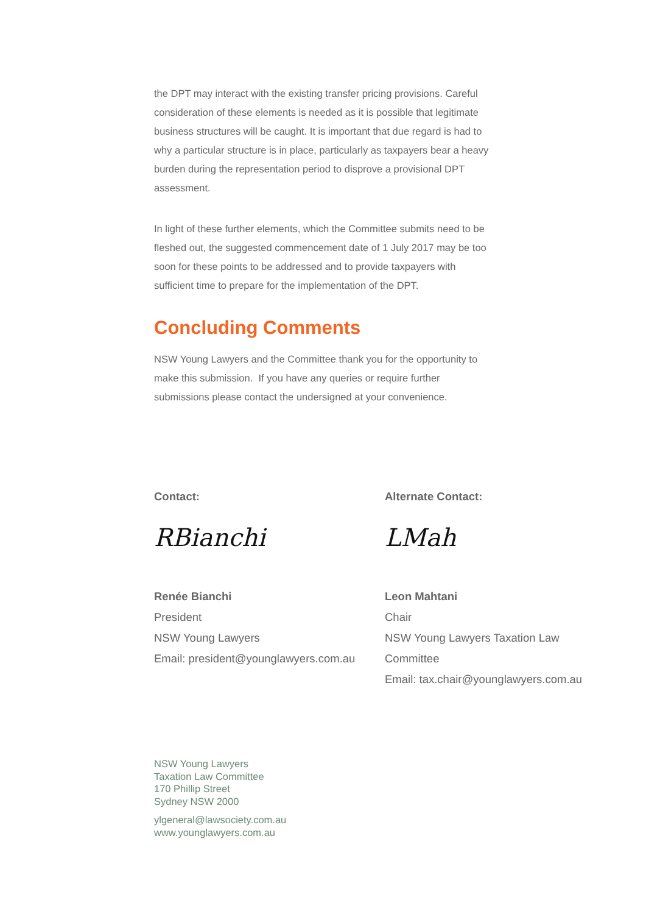the DPT may interact with the existing transfer pricing provisions. Careful consideration of these elements is needed as it is possible that legitimate business structures will be caught. It is important that due regard is had to why a particular structure is in place, particularly as taxpayers bear a heavy burden during the representation period to disprove a provisional DPT assessment.
In light of these further elements, which the Committee submits need to be fleshed out, the suggested commencement date of 1 July 2017 may be too soon for these points to be addressed and to provide taxpayers with sufficient time to prepare for the implementation of the DPT.
Concluding Comments
NSW Young Lawyers and the Committee thank you for the opportunity to make this submission. If you have any queries or require further submissions please contact the undersigned at your convenience.
Contact:
RBianchi
Renée Bianchi
President
NSW Young Lawyers
Email: president@younglawyers.com.au
Alternate Contact:
LMah
Leon Mahtani
Chair
NSW Young Lawyers Taxation Law Committee
Email: tax.chair@younglawyers.com.au
NSW Young Lawyers
Taxation Law Committee
170 Phillip Street
Sydney NSW 2000
ylgeneral@lawsociety.com.au
www.younglawyers.com.au